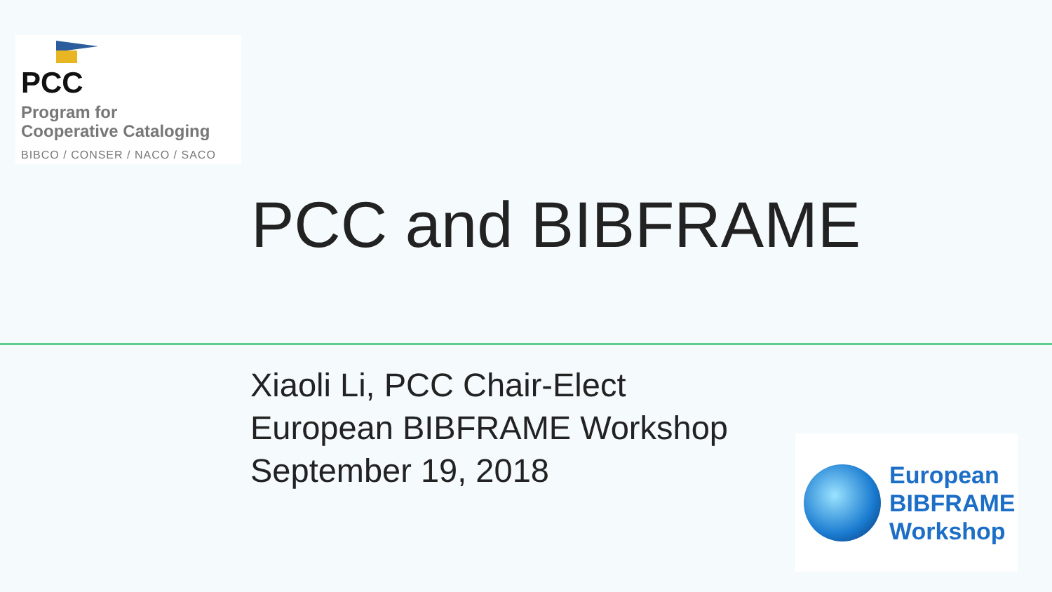PCC
Program for
Cooperative Cataloging
BIBCO / CONSER / NACO / SACO
PCC and BIBFRAME
Xiaoli Li, PCC Chair-Elect
European BIBFRAME Workshop
September 19, 2018
European
BIBFRAME
Workshop